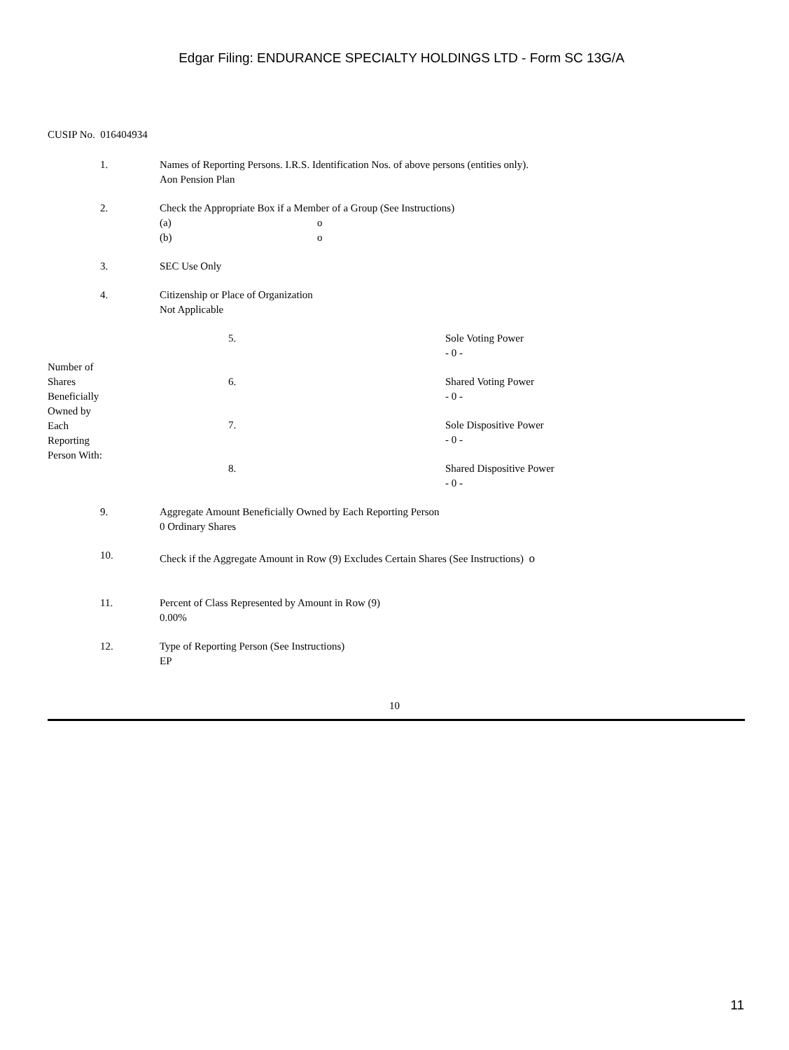Edgar Filing: ENDURANCE SPECIALTY HOLDINGS LTD - Form SC 13G/A
CUSIP No. 016404934
| 1. | Names of Reporting Persons. I.R.S. Identification Nos. of above persons (entities only). Aon Pension Plan |
| 2. | Check the Appropriate Box if a Member of a Group (See Instructions) / (a) / o / / (b) / o / |
| 3. | SEC Use Only |
| 4. | Citizenship or Place of Organization Not Applicable |
| Number of Shares Beneficially Owned by Each Reporting Person With: | 5. | Sole Voting Power - 0 - |
| | 6. | Shared Voting Power - 0 - |
| | 7. | Sole Dispositive Power - 0 - |
| | 8. | Shared Dispositive Power - 0 - |
| 9. | Aggregate Amount Beneficially Owned by Each Reporting Person 0 Ordinary Shares |
| 10. | Check if the Aggregate Amount in Row (9) Excludes Certain Shares (See Instructions) o |
| 11. | Percent of Class Represented by Amount in Row (9) 0.00% |
| 12. | Type of Reporting Person (See Instructions) EP |
10
11